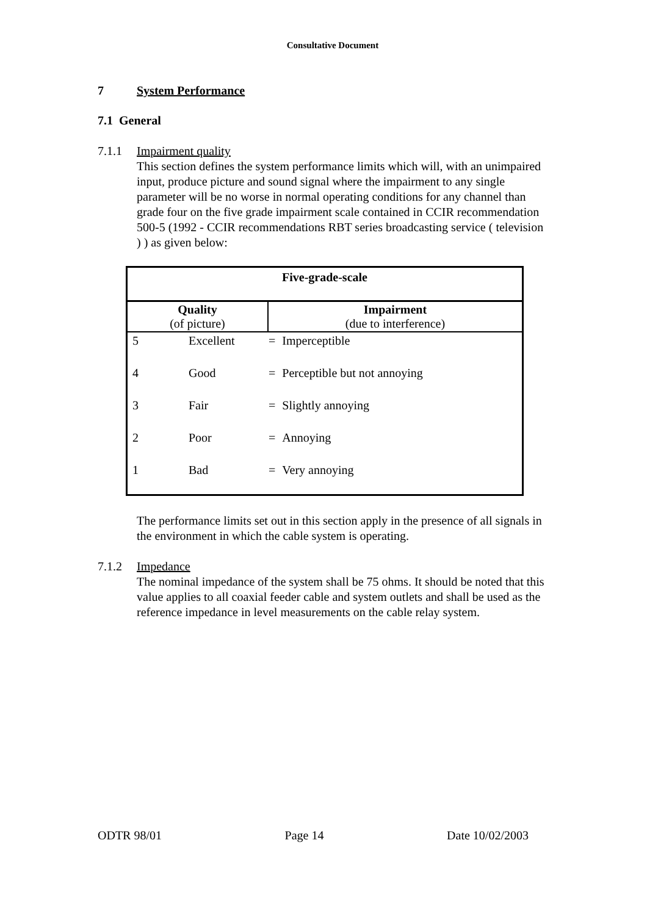Consultative Document
7 System Performance
7.1 General
7.1.1 Impairment quality
This section defines the system performance limits which will, with an unimpaired input, produce picture and sound signal where the impairment to any single parameter will be no worse in normal operating conditions for any channel than grade four on the five grade impairment scale contained in CCIR recommendation 500-5 (1992 - CCIR recommendations RBT series broadcasting service ( television ) ) as given below:
| Five-grade-scale | | | |
| Quality (of picture) | | Impairment (due to interference) | |
| 5 | Excellent | = | Imperceptible |
| 4 | Good | = | Perceptible but not annoying |
| 3 | Fair | = | Slightly annoying |
| 2 | Poor | = | Annoying |
| 1 | Bad | = | Very annoying |
The performance limits set out in this section apply in the presence of all signals in the environment in which the cable system is operating.
7.1.2 Impedance
The nominal impedance of the system shall be 75 ohms. It should be noted that this value applies to all coaxial feeder cable and system outlets and shall be used as the reference impedance in level measurements on the cable relay system.
ODTR 98/01 Page 14 Date 10/02/2003